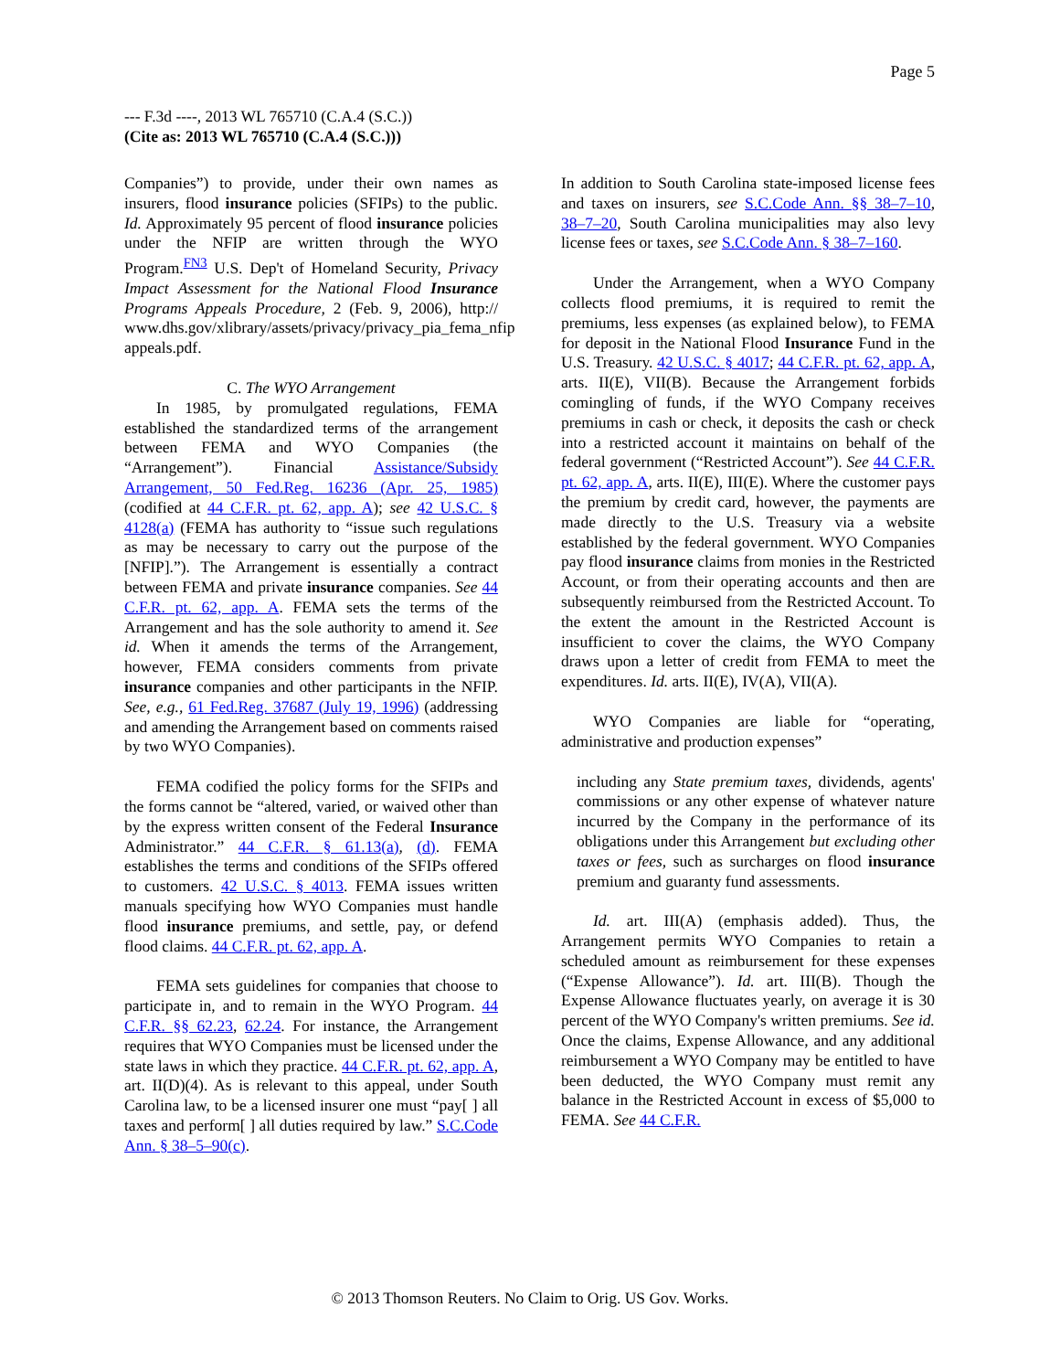Page 5
--- F.3d ----, 2013 WL 765710 (C.A.4 (S.C.))
(Cite as: 2013 WL 765710 (C.A.4 (S.C.)))
Companies”) to provide, under their own names as insurers, flood insurance policies (SFIPs) to the public. Id. Approximately 95 percent of flood insurance policies under the NFIP are written through the WYO Program.<sup>FN3</sup> U.S. Dep't of Homeland Security, Privacy Impact Assessment for the National Flood Insurance Programs Appeals Procedure, 2 (Feb. 9, 2006), http:// www.dhs.gov/xlibrary/assets/privacy/privacy_pia_fema_nfip appeals.pdf.
C. The WYO Arrangement
In 1985, by promulgated regulations, FEMA established the standardized terms of the arrangement between FEMA and WYO Companies (the “Arrangement”). Financial Assistance/Subsidy Arrangement, 50 Fed.Reg. 16236 (Apr. 25, 1985) (codified at 44 C.F.R. pt. 62, app. A); see 42 U.S.C. § 4128(a) (FEMA has authority to “issue such regulations as may be necessary to carry out the purpose of the [NFIP].”). The Arrangement is essentially a contract between FEMA and private insurance companies. See 44 C.F.R. pt. 62, app. A. FEMA sets the terms of the Arrangement and has the sole authority to amend it. See id. When it amends the terms of the Arrangement, however, FEMA considers comments from private insurance companies and other participants in the NFIP. See, e.g., 61 Fed.Reg. 37687 (July 19, 1996) (addressing and amending the Arrangement based on comments raised by two WYO Companies).
FEMA codified the policy forms for the SFIPs and the forms cannot be “altered, varied, or waived other than by the express written consent of the Federal Insurance Administrator.” 44 C.F.R. § 61.13(a), (d). FEMA establishes the terms and conditions of the SFIPs offered to customers. 42 U.S.C. § 4013. FEMA issues written manuals specifying how WYO Companies must handle flood insurance premiums, and settle, pay, or defend flood claims. 44 C.F.R. pt. 62, app. A.
FEMA sets guidelines for companies that choose to participate in, and to remain in the WYO Program. 44 C.F.R. §§ 62.23, 62.24. For instance, the Arrangement requires that WYO Companies must be licensed under the state laws in which they practice. 44 C.F.R. pt. 62, app. A, art. II(D)(4). As is relevant to this appeal, under South Carolina law, to be a licensed insurer one must “pay[ ] all taxes and perform[ ] all duties required by law.” S.C.Code Ann. § 38–5–90(c).
In addition to South Carolina state-imposed license fees and taxes on insurers, see S.C.Code Ann. §§ 38–7–10, 38–7–20, South Carolina municipalities may also levy license fees or taxes, see S.C.Code Ann. § 38–7–160.
Under the Arrangement, when a WYO Company collects flood premiums, it is required to remit the premiums, less expenses (as explained below), to FEMA for deposit in the National Flood Insurance Fund in the U.S. Treasury. 42 U.S.C. § 4017; 44 C.F.R. pt. 62, app. A, arts. II(E), VII(B). Because the Arrangement forbids comingling of funds, if the WYO Company receives premiums in cash or check, it deposits the cash or check into a restricted account it maintains on behalf of the federal government (“Restricted Account”). See 44 C.F.R. pt. 62, app. A, arts. II(E), III(E). Where the customer pays the premium by credit card, however, the payments are made directly to the U.S. Treasury via a website established by the federal government. WYO Companies pay flood insurance claims from monies in the Restricted Account, or from their operating accounts and then are subsequently reimbursed from the Restricted Account. To the extent the amount in the Restricted Account is insufficient to cover the claims, the WYO Company draws upon a letter of credit from FEMA to meet the expenditures. Id. arts. II(E), IV(A), VII(A).
WYO Companies are liable for “operating, administrative and production expenses”
including any State premium taxes, dividends, agents' commissions or any other expense of whatever nature incurred by the Company in the performance of its obligations under this Arrangement but excluding other taxes or fees, such as surcharges on flood insurance premium and guaranty fund assessments.
Id. art. III(A) (emphasis added). Thus, the Arrangement permits WYO Companies to retain a scheduled amount as reimbursement for these expenses (“Expense Allowance”). Id. art. III(B). Though the Expense Allowance fluctuates yearly, on average it is 30 percent of the WYO Company's written premiums. See id. Once the claims, Expense Allowance, and any additional reimbursement a WYO Company may be entitled to have been deducted, the WYO Company must remit any balance in the Restricted Account in excess of $5,000 to FEMA. See 44 C.F.R.
© 2013 Thomson Reuters. No Claim to Orig. US Gov. Works.